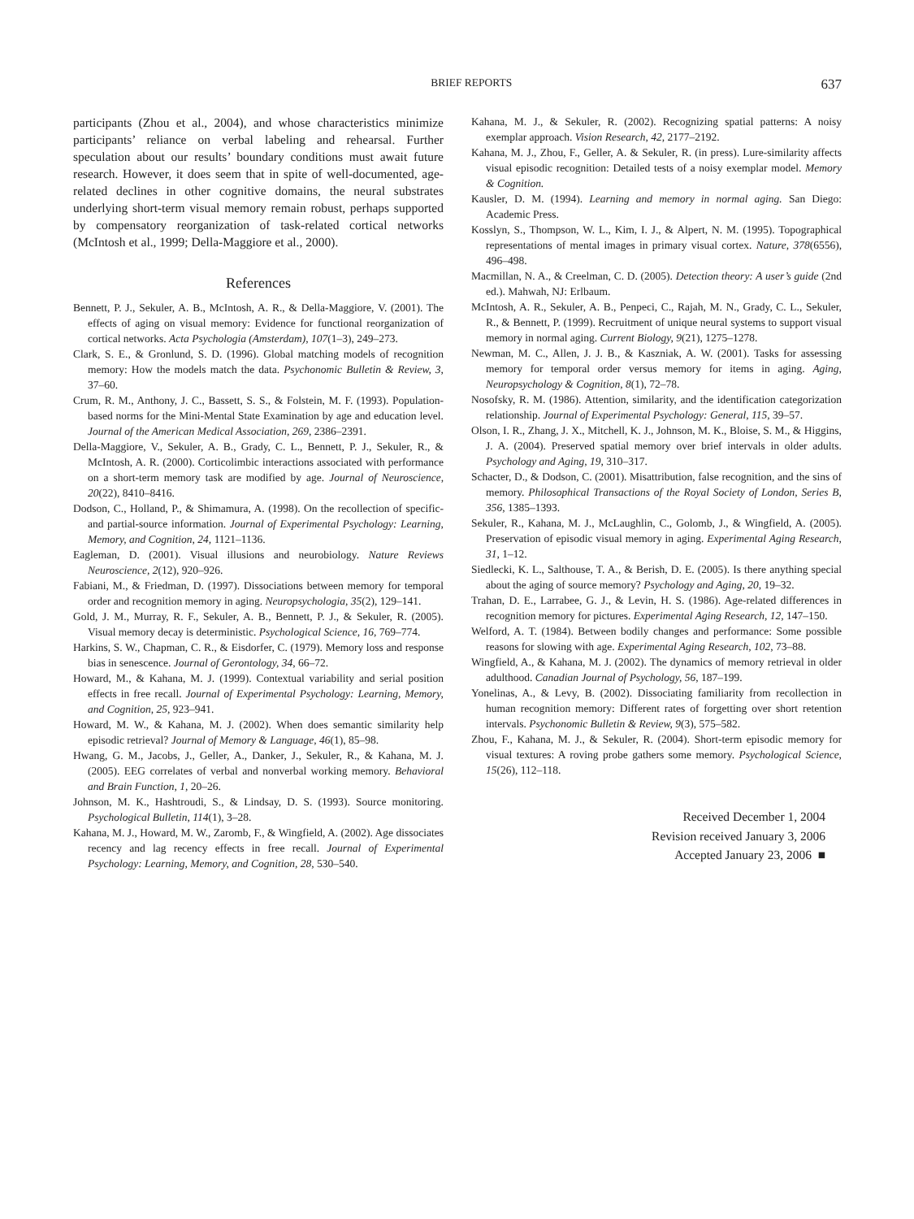BRIEF REPORTS 637
participants (Zhou et al., 2004), and whose characteristics minimize participants’ reliance on verbal labeling and rehearsal. Further speculation about our results’ boundary conditions must await future research. However, it does seem that in spite of well-documented, age-related declines in other cognitive domains, the neural substrates underlying short-term visual memory remain robust, perhaps supported by compensatory reorganization of task-related cortical networks (McIntosh et al., 1999; Della-Maggiore et al., 2000).
References
Bennett, P. J., Sekuler, A. B., McIntosh, A. R., & Della-Maggiore, V. (2001). The effects of aging on visual memory: Evidence for functional reorganization of cortical networks. Acta Psychologia (Amsterdam), 107(1–3), 249–273.
Clark, S. E., & Gronlund, S. D. (1996). Global matching models of recognition memory: How the models match the data. Psychonomic Bulletin & Review, 3, 37–60.
Crum, R. M., Anthony, J. C., Bassett, S. S., & Folstein, M. F. (1993). Population-based norms for the Mini-Mental State Examination by age and education level. Journal of the American Medical Association, 269, 2386–2391.
Della-Maggiore, V., Sekuler, A. B., Grady, C. L., Bennett, P. J., Sekuler, R., & McIntosh, A. R. (2000). Corticolimbic interactions associated with performance on a short-term memory task are modified by age. Journal of Neuroscience, 20(22), 8410–8416.
Dodson, C., Holland, P., & Shimamura, A. (1998). On the recollection of specific- and partial-source information. Journal of Experimental Psychology: Learning, Memory, and Cognition, 24, 1121–1136.
Eagleman, D. (2001). Visual illusions and neurobiology. Nature Reviews Neuroscience, 2(12), 920–926.
Fabiani, M., & Friedman, D. (1997). Dissociations between memory for temporal order and recognition memory in aging. Neuropsychologia, 35(2), 129–141.
Gold, J. M., Murray, R. F., Sekuler, A. B., Bennett, P. J., & Sekuler, R. (2005). Visual memory decay is deterministic. Psychological Science, 16, 769–774.
Harkins, S. W., Chapman, C. R., & Eisdorfer, C. (1979). Memory loss and response bias in senescence. Journal of Gerontology, 34, 66–72.
Howard, M., & Kahana, M. J. (1999). Contextual variability and serial position effects in free recall. Journal of Experimental Psychology: Learning, Memory, and Cognition, 25, 923–941.
Howard, M. W., & Kahana, M. J. (2002). When does semantic similarity help episodic retrieval? Journal of Memory & Language, 46(1), 85–98.
Hwang, G. M., Jacobs, J., Geller, A., Danker, J., Sekuler, R., & Kahana, M. J. (2005). EEG correlates of verbal and nonverbal working memory. Behavioral and Brain Function, 1, 20–26.
Johnson, M. K., Hashtroudi, S., & Lindsay, D. S. (1993). Source monitoring. Psychological Bulletin, 114(1), 3–28.
Kahana, M. J., Howard, M. W., Zaromb, F., & Wingfield, A. (2002). Age dissociates recency and lag recency effects in free recall. Journal of Experimental Psychology: Learning, Memory, and Cognition, 28, 530–540.
Kahana, M. J., & Sekuler, R. (2002). Recognizing spatial patterns: A noisy exemplar approach. Vision Research, 42, 2177–2192.
Kahana, M. J., Zhou, F., Geller, A. & Sekuler, R. (in press). Lure-similarity affects visual episodic recognition: Detailed tests of a noisy exemplar model. Memory & Cognition.
Kausler, D. M. (1994). Learning and memory in normal aging. San Diego: Academic Press.
Kosslyn, S., Thompson, W. L., Kim, I. J., & Alpert, N. M. (1995). Topographical representations of mental images in primary visual cortex. Nature, 378(6556), 496–498.
Macmillan, N. A., & Creelman, C. D. (2005). Detection theory: A user’s guide (2nd ed.). Mahwah, NJ: Erlbaum.
McIntosh, A. R., Sekuler, A. B., Penpeci, C., Rajah, M. N., Grady, C. L., Sekuler, R., & Bennett, P. (1999). Recruitment of unique neural systems to support visual memory in normal aging. Current Biology, 9(21), 1275–1278.
Newman, M. C., Allen, J. J. B., & Kaszniak, A. W. (2001). Tasks for assessing memory for temporal order versus memory for items in aging. Aging, Neuropsychology & Cognition, 8(1), 72–78.
Nosofsky, R. M. (1986). Attention, similarity, and the identification categorization relationship. Journal of Experimental Psychology: General, 115, 39–57.
Olson, I. R., Zhang, J. X., Mitchell, K. J., Johnson, M. K., Bloise, S. M., & Higgins, J. A. (2004). Preserved spatial memory over brief intervals in older adults. Psychology and Aging, 19, 310–317.
Schacter, D., & Dodson, C. (2001). Misattribution, false recognition, and the sins of memory. Philosophical Transactions of the Royal Society of London, Series B, 356, 1385–1393.
Sekuler, R., Kahana, M. J., McLaughlin, C., Golomb, J., & Wingfield, A. (2005). Preservation of episodic visual memory in aging. Experimental Aging Research, 31, 1–12.
Siedlecki, K. L., Salthouse, T. A., & Berish, D. E. (2005). Is there anything special about the aging of source memory? Psychology and Aging, 20, 19–32.
Trahan, D. E., Larrabee, G. J., & Levin, H. S. (1986). Age-related differences in recognition memory for pictures. Experimental Aging Research, 12, 147–150.
Welford, A. T. (1984). Between bodily changes and performance: Some possible reasons for slowing with age. Experimental Aging Research, 102, 73–88.
Wingfield, A., & Kahana, M. J. (2002). The dynamics of memory retrieval in older adulthood. Canadian Journal of Psychology, 56, 187–199.
Yonelinas, A., & Levy, B. (2002). Dissociating familiarity from recollection in human recognition memory: Different rates of forgetting over short retention intervals. Psychonomic Bulletin & Review, 9(3), 575–582.
Zhou, F., Kahana, M. J., & Sekuler, R. (2004). Short-term episodic memory for visual textures: A roving probe gathers some memory. Psychological Science, 15(26), 112–118.
Received December 1, 2004
Revision received January 3, 2006
Accepted January 23, 2006 ■